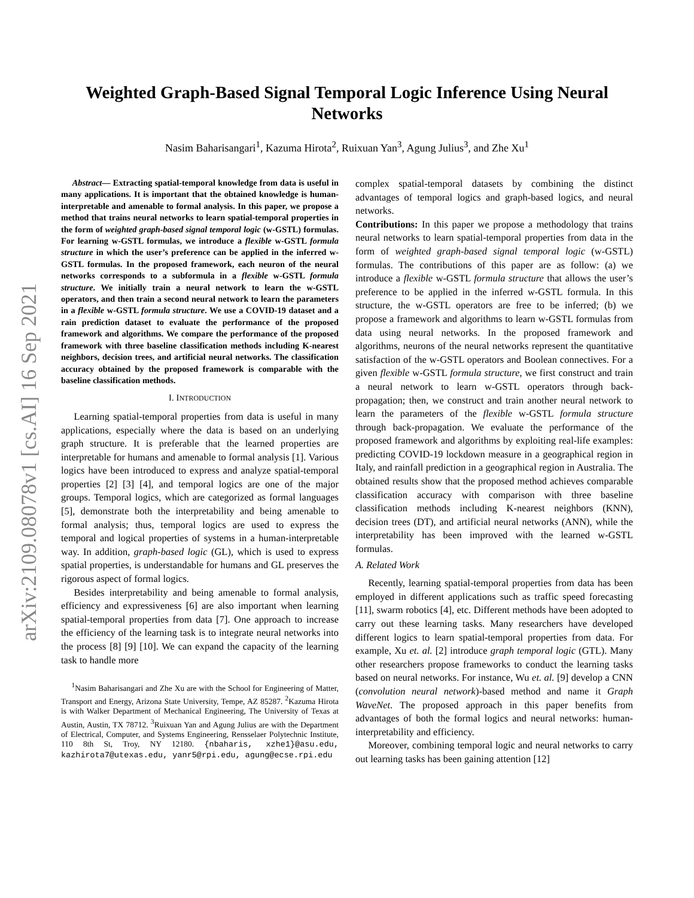arXiv:2109.08078v1 [cs.AI] 16 Sep 2021
Weighted Graph-Based Signal Temporal Logic Inference Using Neural Networks
Nasim Baharisangari<sup>1</sup>, Kazuma Hirota<sup>2</sup>, Ruixuan Yan<sup>3</sup>, Agung Julius<sup>3</sup>, and Zhe Xu<sup>1</sup>
Abstract— Extracting spatial-temporal knowledge from data is useful in many applications. It is important that the obtained knowledge is human-interpretable and amenable to formal analysis. In this paper, we propose a method that trains neural networks to learn spatial-temporal properties in the form of weighted graph-based signal temporal logic (w-GSTL) formulas. For learning w-GSTL formulas, we introduce a flexible w-GSTL formula structure in which the user’s preference can be applied in the inferred w-GSTL formulas. In the proposed framework, each neuron of the neural networks corresponds to a subformula in a flexible w-GSTL formula structure. We initially train a neural network to learn the w-GSTL operators, and then train a second neural network to learn the parameters in a flexible w-GSTL formula structure. We use a COVID-19 dataset and a rain prediction dataset to evaluate the performance of the proposed framework and algorithms. We compare the performance of the proposed framework with three baseline classification methods including K-nearest neighbors, decision trees, and artificial neural networks. The classification accuracy obtained by the proposed framework is comparable with the baseline classification methods.
I. INTRODUCTION
Learning spatial-temporal properties from data is useful in many applications, especially where the data is based on an underlying graph structure. It is preferable that the learned properties are interpretable for humans and amenable to formal analysis [1]. Various logics have been introduced to express and analyze spatial-temporal properties [2] [3] [4], and temporal logics are one of the major groups. Temporal logics, which are categorized as formal languages [5], demonstrate both the interpretability and being amenable to formal analysis; thus, temporal logics are used to express the temporal and logical properties of systems in a human-interpretable way. In addition, graph-based logic (GL), which is used to express spatial properties, is understandable for humans and GL preserves the rigorous aspect of formal logics.
Besides interpretability and being amenable to formal analysis, efficiency and expressiveness [6] are also important when learning spatial-temporal properties from data [7]. One approach to increase the efficiency of the learning task is to integrate neural networks into the process [8] [9] [10]. We can expand the capacity of the learning task to handle more
<sup>1</sup> Nasim Baharisangari and Zhe Xu are with the School for Engineering of Matter, Transport and Energy, Arizona State University, Tempe, AZ 85287. <sup>2</sup>Kazuma Hirota is with Walker Department of Mechanical Engineering, The University of Texas at Austin, Austin, TX 78712. <sup>3</sup>Ruixuan Yan and Agung Julius are with the Department of Electrical, Computer, and Systems Engineering, Rensselaer Polytechnic Institute, 110 8th St, Troy, NY 12180. {nbaharis, xzhe1}@asu.edu, kazhirota7@utexas.edu, yanr5@rpi.edu, agung@ecse.rpi.edu
complex spatial-temporal datasets by combining the distinct advantages of temporal logics and graph-based logics, and neural networks.
Contributions: In this paper we propose a methodology that trains neural networks to learn spatial-temporal properties from data in the form of weighted graph-based signal temporal logic (w-GSTL) formulas. The contributions of this paper are as follow: (a) we introduce a flexible w-GSTL formula structure that allows the user’s preference to be applied in the inferred w-GSTL formula. In this structure, the w-GSTL operators are free to be inferred; (b) we propose a framework and algorithms to learn w-GSTL formulas from data using neural networks. In the proposed framework and algorithms, neurons of the neural networks represent the quantitative satisfaction of the w-GSTL operators and Boolean connectives. For a given flexible w-GSTL formula structure, we first construct and train a neural network to learn w-GSTL operators through back-propagation; then, we construct and train another neural network to learn the parameters of the flexible w-GSTL formula structure through back-propagation. We evaluate the performance of the proposed framework and algorithms by exploiting real-life examples: predicting COVID-19 lockdown measure in a geographical region in Italy, and rainfall prediction in a geographical region in Australia. The obtained results show that the proposed method achieves comparable classification accuracy with comparison with three baseline classification methods including K-nearest neighbors (KNN), decision trees (DT), and artificial neural networks (ANN), while the interpretability has been improved with the learned w-GSTL formulas.
A. Related Work
Recently, learning spatial-temporal properties from data has been employed in different applications such as traffic speed forecasting [11], swarm robotics [4], etc. Different methods have been adopted to carry out these learning tasks. Many researchers have developed different logics to learn spatial-temporal properties from data. For example, Xu et. al. [2] introduce graph temporal logic (GTL). Many other researchers propose frameworks to conduct the learning tasks based on neural networks. For instance, Wu et. al. [9] develop a CNN (convolution neural network)-based method and name it Graph WaveNet. The proposed approach in this paper benefits from advantages of both the formal logics and neural networks: human-interpretability and efficiency.
Moreover, combining temporal logic and neural networks to carry out learning tasks has been gaining attention [12]